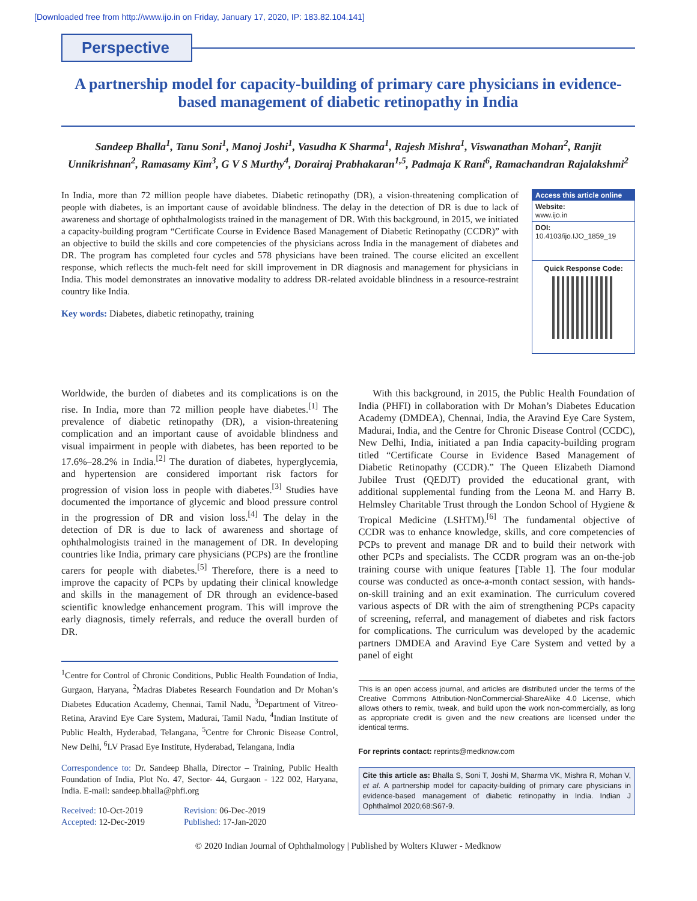[Downloaded free from http://www.ijo.in on Friday, January 17, 2020, IP: 183.82.104.141]
Perspective
A partnership model for capacity-building of primary care physicians in evidence-based management of diabetic retinopathy in India
Sandeep Bhalla<sup>1</sup>, Tanu Soni<sup>1</sup>, Manoj Joshi<sup>1</sup>, Vasudha K Sharma<sup>1</sup>, Rajesh Mishra<sup>1</sup>, Viswanathan Mohan<sup>2</sup>, Ranjit Unnikrishnan<sup>2</sup>, Ramasamy Kim<sup>3</sup>, G V S Murthy<sup>4</sup>, Dorairaj Prabhakaran<sup>1,5</sup>, Padmaja K Rani<sup>6</sup>, Ramachandran Rajalakshmi<sup>2</sup>
In India, more than 72 million people have diabetes. Diabetic retinopathy (DR), a vision-threatening complication of people with diabetes, is an important cause of avoidable blindness. The delay in the detection of DR is due to lack of awareness and shortage of ophthalmologists trained in the management of DR. With this background, in 2015, we initiated a capacity-building program “Certificate Course in Evidence Based Management of Diabetic Retinopathy (CCDR)” with an objective to build the skills and core competencies of the physicians across India in the management of diabetes and DR. The program has completed four cycles and 578 physicians have been trained. The course elicited an excellent response, which reflects the much-felt need for skill improvement in DR diagnosis and management for physicians in India. This model demonstrates an innovative modality to address DR-related avoidable blindness in a resource-restraint country like India.
Key words: Diabetes, diabetic retinopathy, training
Access this article online
Website:
www.ijo.in
DOI:
10.4103/ijo.IJO_1859_19
Quick Response Code:
Worldwide, the burden of diabetes and its complications is on the rise. In India, more than 72 million people have diabetes.<sup>[1]</sup> The prevalence of diabetic retinopathy (DR), a vision-threatening complication and an important cause of avoidable blindness and visual impairment in people with diabetes, has been reported to be 17.6%–28.2% in India.<sup>[2]</sup> The duration of diabetes, hyperglycemia, and hypertension are considered important risk factors for progression of vision loss in people with diabetes.<sup>[3]</sup> Studies have documented the importance of glycemic and blood pressure control in the progression of DR and vision loss.<sup>[4]</sup> The delay in the detection of DR is due to lack of awareness and shortage of ophthalmologists trained in the management of DR. In developing countries like India, primary care physicians (PCPs) are the frontline carers for people with diabetes.<sup>[5]</sup> Therefore, there is a need to improve the capacity of PCPs by updating their clinical knowledge and skills in the management of DR through an evidence-based scientific knowledge enhancement program. This will improve the early diagnosis, timely referrals, and reduce the overall burden of DR.
<sup>1</sup> Centre for Control of Chronic Conditions, Public Health Foundation of India, Gurgaon, Haryana, <sup>2</sup>Madras Diabetes Research Foundation and Dr Mohan’s Diabetes Education Academy, Chennai, Tamil Nadu, <sup>3</sup>Department of Vitreo-Retina, Aravind Eye Care System, Madurai, Tamil Nadu, <sup>4</sup>Indian Institute of Public Health, Hyderabad, Telangana, <sup>5</sup>Centre for Chronic Disease Control, New Delhi, <sup>6</sup>LV Prasad Eye Institute, Hyderabad, Telangana, India
Correspondence to: Dr. Sandeep Bhalla, Director – Training, Public Health Foundation of India, Plot No. 47, Sector- 44, Gurgaon - 122 002, Haryana, India. E-mail: sandeep.bhalla@phfi.org
| Received: 10-Oct-2019 | Revision: 06-Dec-2019 |
| Accepted: 12-Dec-2019 | Published: 17-Jan-2020 |
With this background, in 2015, the Public Health Foundation of India (PHFI) in collaboration with Dr Mohan’s Diabetes Education Academy (DMDEA), Chennai, India, the Aravind Eye Care System, Madurai, India, and the Centre for Chronic Disease Control (CCDC), New Delhi, India, initiated a pan India capacity-building program titled “Certificate Course in Evidence Based Management of Diabetic Retinopathy (CCDR).” The Queen Elizabeth Diamond Jubilee Trust (QEDJT) provided the educational grant, with additional supplemental funding from the Leona M. and Harry B. Helmsley Charitable Trust through the London School of Hygiene & Tropical Medicine (LSHTM).<sup>[6]</sup> The fundamental objective of CCDR was to enhance knowledge, skills, and core competencies of PCPs to prevent and manage DR and to build their network with other PCPs and specialists. The CCDR program was an on-the-job training course with unique features [Table 1]. The four modular course was conducted as once-a-month contact session, with hands-on-skill training and an exit examination. The curriculum covered various aspects of DR with the aim of strengthening PCPs capacity of screening, referral, and management of diabetes and risk factors for complications. The curriculum was developed by the academic partners DMDEA and Aravind Eye Care System and vetted by a panel of eight
This is an open access journal, and articles are distributed under the terms of the Creative Commons Attribution-NonCommercial-ShareAlike 4.0 License, which allows others to remix, tweak, and build upon the work non-commercially, as long as appropriate credit is given and the new creations are licensed under the identical terms.
For reprints contact: reprints@medknow.com
Cite this article as: Bhalla S, Soni T, Joshi M, Sharma VK, Mishra R, Mohan V, et al. A partnership model for capacity-building of primary care physicians in evidence-based management of diabetic retinopathy in India. Indian J Ophthalmol 2020;68:S67-9.
© 2020 Indian Journal of Ophthalmology | Published by Wolters Kluwer - Medknow